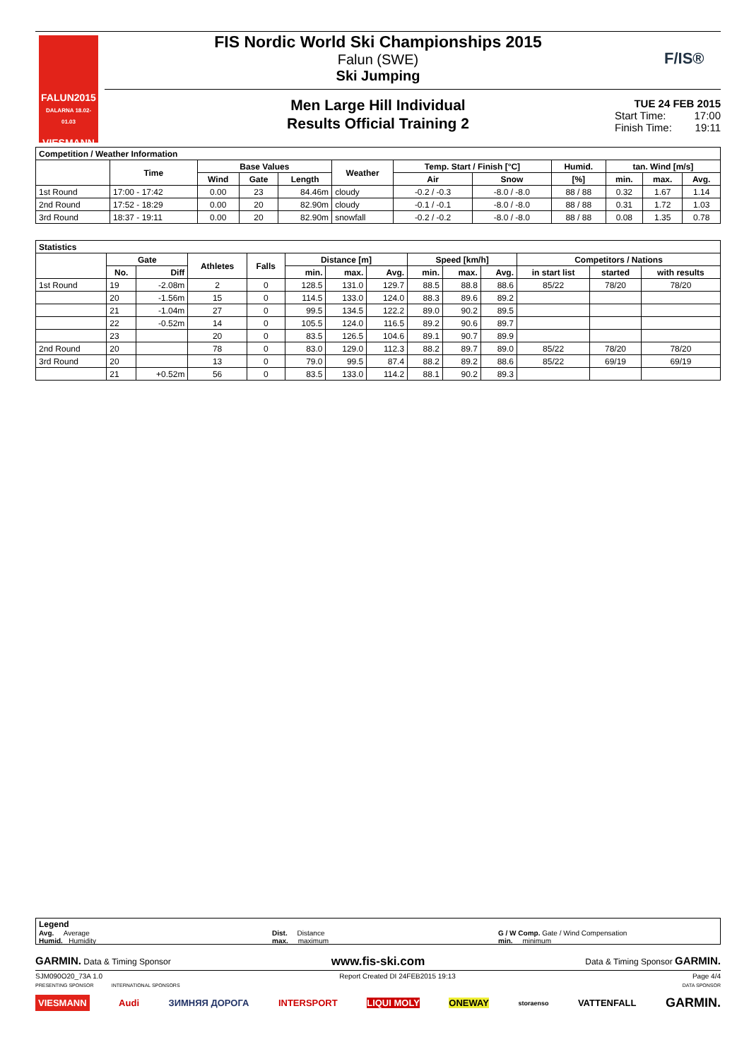FALUN2015
DALARNA 18.02-01.03
VIESMANN
FIS Nordic World Ski Championships 2015
Falun (SWE)
Ski Jumping
F/IS®
Men Large Hill Individual
Results Official Training 2
TUE 24 FEB 2015
Start Time: 17:00
Finish Time: 19:11
| Competition / Weather Information | | | | | | | | | | | |
| --- | --- | --- | --- | --- | --- | --- | --- | --- | --- | --- | --- |
| | Time | Base Values | | | Weather | Temp. Start / Finish [°C] | | Humid. | tan. Wind [m/s] | | |
| | | Wind | Gate | Length | | Air | Snow | [%] | min. | max. | Avg. |
| 1st Round | 17:00 - 17:42 | 0.00 | 23 | 84.46m | cloudy | -0.2 / -0.3 | -8.0 / -8.0 | 88 / 88 | 0.32 | 1.67 | 1.14 |
| 2nd Round | 17:52 - 18:29 | 0.00 | 20 | 82.90m | cloudy | -0.1 / -0.1 | -8.0 / -8.0 | 88 / 88 | 0.31 | 1.72 | 1.03 |
| 3rd Round | 18:37 - 19:11 | 0.00 | 20 | 82.90m | snowfall | -0.2 / -0.2 | -8.0 / -8.0 | 88 / 88 | 0.08 | 1.35 | 0.78 |
| Statistics | | | | | | | | | | | | | |
| --- | --- | --- | --- | --- | --- | --- | --- | --- | --- | --- | --- | --- | --- |
| | Gate | | Athletes | Falls | Distance [m] | | | Speed [km/h] | | | Competitors / Nations | | |
| | No. | Diff | | | min. | max. | Avg. | min. | max. | Avg. | in start list | started | with results |
| 1st Round | 19 | -2.08m | 2 | 0 | 128.5 | 131.0 | 129.7 | 88.5 | 88.8 | 88.6 | 85/22 | 78/20 | 78/20 |
| | 20 | -1.56m | 15 | 0 | 114.5 | 133.0 | 124.0 | 88.3 | 89.6 | 89.2 | | | |
| | 21 | -1.04m | 27 | 0 | 99.5 | 134.5 | 122.2 | 89.0 | 90.2 | 89.5 | | | |
| | 22 | -0.52m | 14 | 0 | 105.5 | 124.0 | 116.5 | 89.2 | 90.6 | 89.7 | | | |
| | 23 | | 20 | 0 | 83.5 | 126.5 | 104.6 | 89.1 | 90.7 | 89.9 | | | |
| 2nd Round | 20 | | 78 | 0 | 83.0 | 129.0 | 112.3 | 88.2 | 89.7 | 89.0 | 85/22 | 78/20 | 78/20 |
| 3rd Round | 20 | | 13 | 0 | 79.0 | 99.5 | 87.4 | 88.2 | 89.2 | 88.6 | 85/22 | 69/19 | 69/19 |
| | 21 | +0.52m | 56 | 0 | 83.5 | 133.0 | 114.2 | 88.1 | 90.2 | 89.3 | | | |
Legend
Avg. Average
Humid. Humidity
Dist. Distance
max. maximum
G / W Comp. Gate / Wind Compensation
min. minimum
GARMIN. Data & Timing Sponsor www.fis-ski.com Data & Timing Sponsor GARMIN.
SJM090O20_73A 1.0 Report Created DI 24FEB2015 19:13 Page 4/4
PRESENTING SPONSOR INTERNATIONAL SPONSORS DATA SPONSOR
VIESMANN Audi ЗИМНЯЯ ДОРОГА INTERSPORT LIQUI MOLY ONEWAY storaenso VATTENFALL GARMIN.